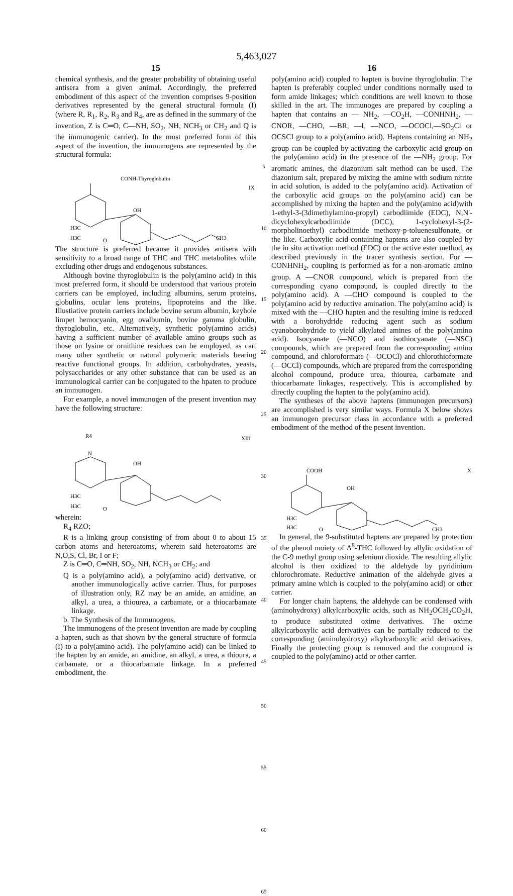5,463,027
15
chemical synthesis, and the greater probability of obtaining useful antisera from a given animal. Accordingly, the preferred embodiment of this aspect of the invention comprises 9-position derivatives represented by the general structural formula (I) (where R, R<sub>1</sub>, R<sub>2</sub>, R<sub>3</sub> and R<sub>4</sub>, are as defined in the summary of the invention, Z is C═O, C—NH, SO<sub>2</sub>, NH, NCH<sub>3</sub> or CH<sub>2</sub> and Q is the immunogenic carrier). In the most preferred form of this aspect of the invention, the immunogens are represented by the structural formula:
CONH-Thyroglobulin
IX
OH
H3C
H3C
O
CH3
The structure is preferred because it provides antisera with sensitivity to a broad range of THC and THC metabolites while excluding other drugs and endogenous substances.
Although bovine thyroglobulin is the poly(amino acid) in this most preferred form, it should be understood that various protein carriers can be employed, including albumins, serum proteins, globulins, ocular lens proteins, lipoproteins and the like. Illustiative protein carriers include bovine serum albumin, keyhole limpet hemocyanin, egg ovalbumin, bovine gamma globulin, thyroglobulin, etc. Alternatively, synthetic poly(amino acids) having a sufficient number of available amino groups such as those on lysine or ornithine residues can be employed, as cart many other synthetic or natural polymeric materials bearing reactive functional groups. In addition, carbohydrates, yeasts, polysaccharides or any other substance that can be used as an immunological carrier can be conjugated to the hpaten to produce an immunogen.
For example, a novel immunogen of the present invention may have the following structure:
R4
XIII
N
OH
H3C
H3C
O
wherein:
R<sub>4</sub> RZO;
R is a linking group consisting of from about 0 to about 15 carbon atoms and heteroatoms, wherein said heteroatoms are N,O,S, Cl, Br, I or F;
Z is C═O, C═NH, SO<sub>2</sub>, NH, NCH<sub>3</sub> or CH<sub>2</sub>; and
Q is a poly(amino acid), a poly(amino acid) derivative, or another immunologically active carrier. Thus, for purposes of illustration only, RZ may be an amide, an amidine, an alkyl, a urea, a thiourea, a carbamate, or a thiocarbamate linkage.
b. The Synthesis of the Immunogens.
The immunogens of the present invention are made by coupling a hapten, such as that shown by the general structure of formula (I) to a poly(amino acid). The poly(amino acid) can be linked to the hapten by an amide, an amidine, an alkyl, a urea, a thioura, a carbamate, or a thiocarbamate linkage. In a preferred embodiment, the
5
10
15
20
25
30
35
40
45
50
55
60
65
16
poly(amino acid) coupled to hapten is bovine thyroglobulin. The hapten is preferably coupled under conditions normally used to form amide linkages; which conditions are well known to those skilled in the art. The immunoges are prepared by coupling a hapten that contains an — NH<sub>2</sub>, —CO<sub>2</sub>H, —CONHNH<sub>2</sub>, —CNOR, —CHO, —BR, —I, —NCO, —OCOCl,—SO<sub>2</sub>Cl or OCSCI group to a poly(amino acid). Haptens containing an NH<sub>2</sub> group can be coupled by activating the carboxylic acid group on the poly(amino acid) in the presence of the —NH<sub>2</sub> group. For aromatic amines, the diazonium salt method can be used. The diazonium salt, prepared by mixing the amine with sodium nitrite in acid solution, is added to the poly(amino acid). Activation of the carboxylic acid groups on the poly(amino acid) can be accomplished by mixing the hapten and the poly(amino acid)with 1-ethyl-3-(3dimethylamino-propyl) carbodiimide (EDC), N,N'-dicyclohexylcarbodiimide (DCC), 1-cyclohexyl-3-(2-morpholinoethyl) carbodiimide methoxy-p-toluenesulfonate, or the like. Carboxylic acid-containing haptens are also coupled by the in situ activation method (EDC) or the active ester method, as described previously in the tracer synthesis section. For —CONHNH<sub>2</sub>, coupling is performed as for a non-aromatic amino group. A —CNOR compound, which is prepared from the corresponding cyano compound, is coupled directly to the poly(amino acid). A —CHO compound is coupled to the poly(amino acid by reductive amination. The poly(amino acid) is mixed with the —CHO hapten and the resulting imine is reduced with a borohydride reducing agent such as sodium cyanoborohydride to yield alkylated amines of the poly(amino acid). Isocyanate (—NCO) and isothiocyanate (—NSC) compounds, which are prepared from the corresponding amino compound, and chloroformate (—OCOCl) and chlorothioformate (—OCCl) compounds, which are prepared from the corresponding alcohol compound, produce urea, thiourea, carbamate and thiocarbamate linkages, respectively. This is accomplished by directly coupling the hapten to the poly(amino acid).
The syntheses of the above haptens (immunogen precursors) are accomplished is very similar ways. Formula X below shows an immunogen precursor class in accordance with a preferred embodiment of the method of the pesent invention.
COOH
X
OH
H3C
H3C
O
CH3
In general, the 9-substituted haptens are prepared by protection of the phenol moiety of Δ<sup>8</sup>-THC followed by allylic oxidation of the C-9 methyl group using selenium dioxide. The resulting allylic alcohol is then oxidized to the aldehyde by pyridinium chlorochromate. Reductive animation of the aldehyde gives a primary amine which is coupled to the poly(amino acid) or other carrier.
For longer chain haptens, the aldehyde can be condensed with (aminohydroxy) alkylcarboxylic acids, such as NH<sub>2</sub>OCH<sub>2</sub>CO<sub>2</sub>H, to produce substituted oxime derivatives. The oxime alkylcarboxylic acid derivatives can be partially reduced to the corresponding (aminohydroxy) alkylcarboxylic acid derivatives. Finally the protecting group is removed and the compound is coupled to the poly(amino) acid or other carrier.